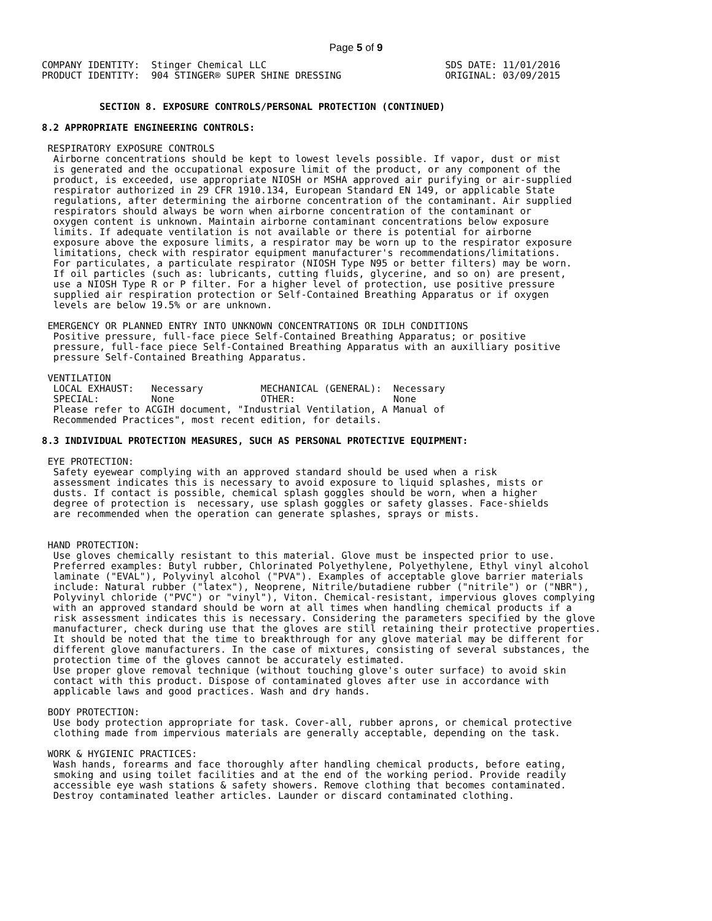Page 5 of 9
COMPANY IDENTITY:  Stinger Chemical LLC                               SDS DATE: 11/01/2016
PRODUCT IDENTITY:  904 STINGER® SUPER SHINE DRESSING                  ORIGINAL: 03/09/2015


          SECTION 8. EXPOSURE CONTROLS/PERSONAL PROTECTION (CONTINUED)

8.2 APPROPRIATE ENGINEERING CONTROLS:

 RESPIRATORY EXPOSURE CONTROLS
  Airborne concentrations should be kept to lowest levels possible. If vapor, dust or mist
  is generated and the occupational exposure limit of the product, or any component of the
  product, is exceeded, use appropriate NIOSH or MSHA approved air purifying or air-supplied
  respirator authorized in 29 CFR 1910.134, European Standard EN 149, or applicable State
  regulations, after determining the airborne concentration of the contaminant. Air supplied
  respirators should always be worn when airborne concentration of the contaminant or
  oxygen content is unknown. Maintain airborne contaminant concentrations below exposure
  limits. If adequate ventilation is not available or there is potential for airborne
  exposure above the exposure limits, a respirator may be worn up to the respirator exposure
  limitations, check with respirator equipment manufacturer's recommendations/limitations.
  For particulates, a particulate respirator (NIOSH Type N95 or better filters) may be worn.
  If oil particles (such as: lubricants, cutting fluids, glycerine, and so on) are present,
  use a NIOSH Type R or P filter. For a higher level of protection, use positive pressure
  supplied air respiration protection or Self-Contained Breathing Apparatus or if oxygen
  levels are below 19.5% or are unknown.

 EMERGENCY OR PLANNED ENTRY INTO UNKNOWN CONCENTRATIONS OR IDLH CONDITIONS
  Positive pressure, full-face piece Self-Contained Breathing Apparatus; or positive
  pressure, full-face piece Self-Contained Breathing Apparatus with an auxilliary positive
  pressure Self-Contained Breathing Apparatus.

 VENTILATION
  LOCAL EXHAUST:   Necessary          MECHANICAL (GENERAL):  Necessary
  SPECIAL:         None               OTHER:                 None
  Please refer to ACGIH document, "Industrial Ventilation, A Manual of
  Recommended Practices", most recent edition, for details.

8.3 INDIVIDUAL PROTECTION MEASURES, SUCH AS PERSONAL PROTECTIVE EQUIPMENT:

 EYE PROTECTION:
  Safety eyewear complying with an approved standard should be used when a risk
  assessment indicates this is necessary to avoid exposure to liquid splashes, mists or
  dusts. If contact is possible, chemical splash goggles should be worn, when a higher
  degree of protection is  necessary, use splash goggles or safety glasses. Face-shields
  are recommended when the operation can generate splashes, sprays or mists.


 HAND PROTECTION:
  Use gloves chemically resistant to this material. Glove must be inspected prior to use.
  Preferred examples: Butyl rubber, Chlorinated Polyethylene, Polyethylene, Ethyl vinyl alcohol
  laminate ("EVAL"), Polyvinyl alcohol ("PVA"). Examples of acceptable glove barrier materials
  include: Natural rubber ("latex"), Neoprene, Nitrile/butadiene rubber ("nitrile") or ("NBR"),
  Polyvinyl chloride ("PVC") or "vinyl"), Viton. Chemical-resistant, impervious gloves complying
  with an approved standard should be worn at all times when handling chemical products if a
  risk assessment indicates this is necessary. Considering the parameters specified by the glove
  manufacturer, check during use that the gloves are still retaining their protective properties.
  It should be noted that the time to breakthrough for any glove material may be different for
  different glove manufacturers. In the case of mixtures, consisting of several substances, the
  protection time of the gloves cannot be accurately estimated.
  Use proper glove removal technique (without touching glove's outer surface) to avoid skin
  contact with this product. Dispose of contaminated gloves after use in accordance with
  applicable laws and good practices. Wash and dry hands.

 BODY PROTECTION:
  Use body protection appropriate for task. Cover-all, rubber aprons, or chemical protective
  clothing made from impervious materials are generally acceptable, depending on the task.

 WORK & HYGIENIC PRACTICES:
  Wash hands, forearms and face thoroughly after handling chemical products, before eating,
  smoking and using toilet facilities and at the end of the working period. Provide readily
  accessible eye wash stations & safety showers. Remove clothing that becomes contaminated.
  Destroy contaminated leather articles. Launder or discard contaminated clothing.